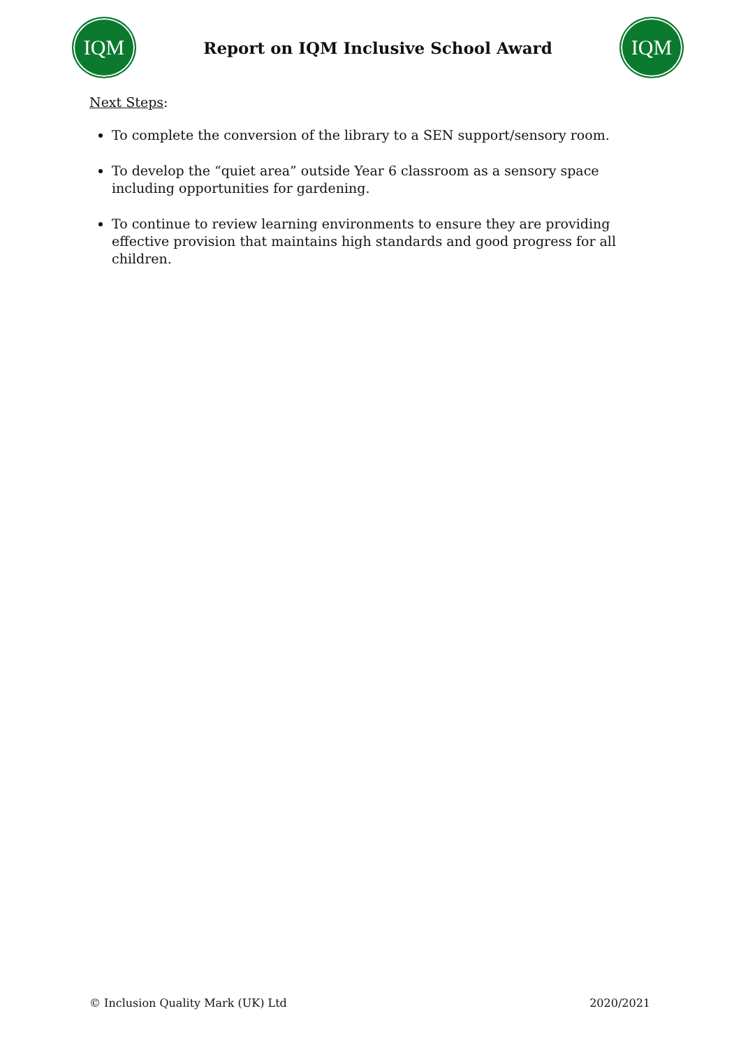IQM
Report on IQM Inclusive School Award
IQM
Next Steps:
To complete the conversion of the library to a SEN support/sensory room.
To develop the “quiet area” outside Year 6 classroom as a sensory space including opportunities for gardening.
To continue to review learning environments to ensure they are providing effective provision that maintains high standards and good progress for all children.
© Inclusion Quality Mark (UK) Ltd 2020/2021